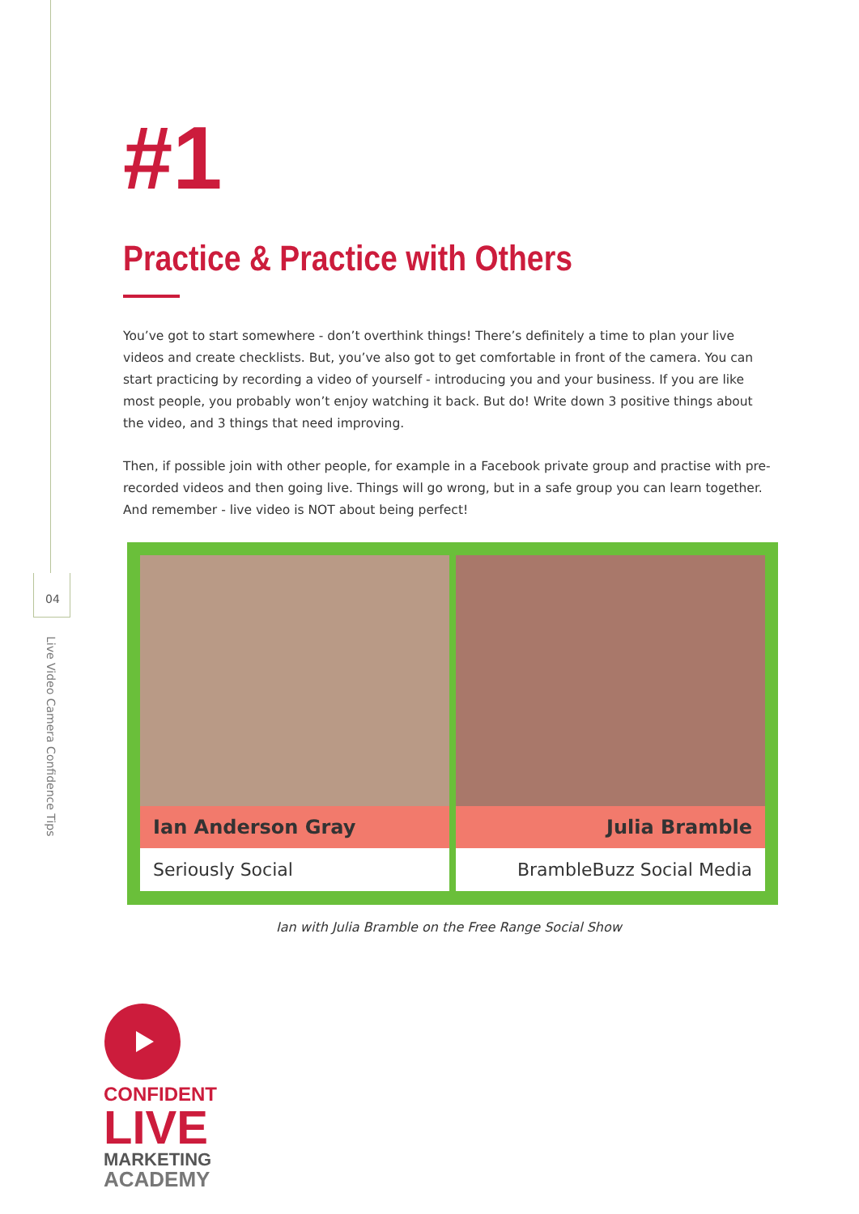04
Live Video Camera Confidence Tips
#1
Practice & Practice with Others
You’ve got to start somewhere - don’t overthink things! There’s definitely a time to plan your live videos and create checklists. But, you’ve also got to get comfortable in front of the camera. You can start practicing by recording a video of yourself - introducing you and your business. If you are like most people, you probably won’t enjoy watching it back. But do! Write down 3 positive things about the video, and 3 things that need improving.
Then, if possible join with other people, for example in a Facebook private group and practise with pre-recorded videos and then going live. Things will go wrong, but in a safe group you can learn together. And remember - live video is NOT about being perfect!
Ian Anderson Gray
Seriously Social
Julia Bramble
BrambleBuzz Social Media
Ian with Julia Bramble on the Free Range Social Show
CONFIDENT
LIVE
MARKETING
ACADEMY